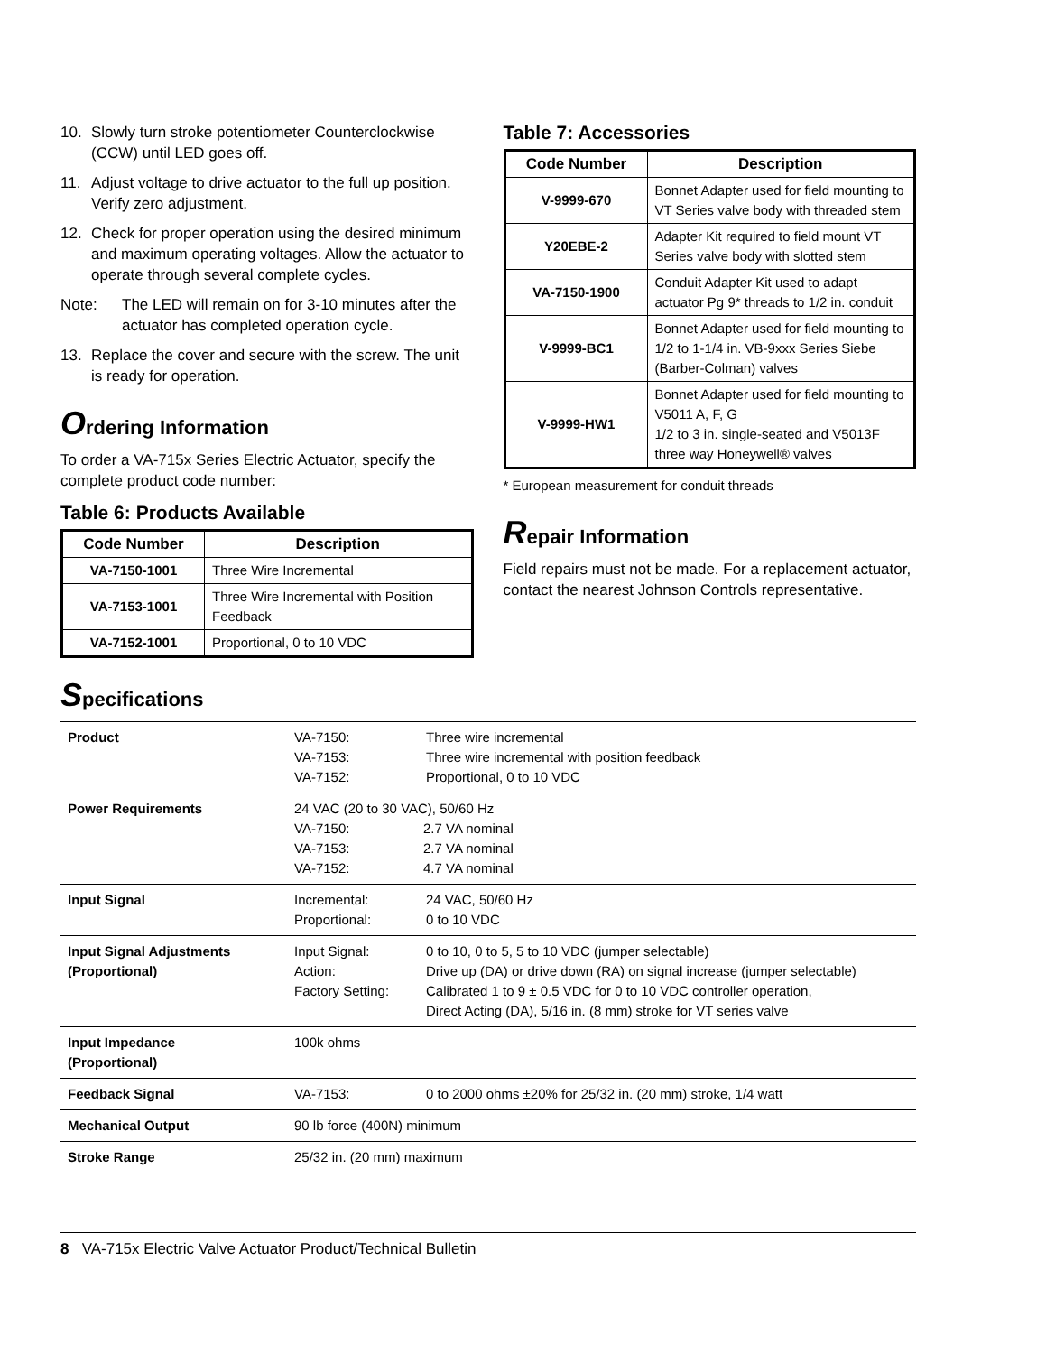10. Slowly turn stroke potentiometer Counterclockwise (CCW) until LED goes off.
11. Adjust voltage to drive actuator to the full up position. Verify zero adjustment.
12. Check for proper operation using the desired minimum and maximum operating voltages. Allow the actuator to operate through several complete cycles.
Note: The LED will remain on for 3-10 minutes after the actuator has completed operation cycle.
13. Replace the cover and secure with the screw. The unit is ready for operation.
Ordering Information
To order a VA-715x Series Electric Actuator, specify the complete product code number:
Table 6: Products Available
| Code Number | Description |
| --- | --- |
| VA-7150-1001 | Three Wire Incremental |
| VA-7153-1001 | Three Wire Incremental with Position Feedback |
| VA-7152-1001 | Proportional, 0 to 10 VDC |
Table 7: Accessories
| Code Number | Description |
| --- | --- |
| V-9999-670 | Bonnet Adapter used for field mounting to VT Series valve body with threaded stem |
| Y20EBE-2 | Adapter Kit required to field mount VT Series valve body with slotted stem |
| VA-7150-1900 | Conduit Adapter Kit used to adapt actuator Pg 9* threads to 1/2 in. conduit |
| V-9999-BC1 | Bonnet Adapter used for field mounting to 1/2 to 1-1/4 in. VB-9xxx Series Siebe (Barber-Colman) valves |
| V-9999-HW1 | Bonnet Adapter used for field mounting to V5011 A, F, G 1/2 to 3 in. single-seated and V5013F three way Honeywell® valves |
* European measurement for conduit threads
Repair Information
Field repairs must not be made. For a replacement actuator, contact the nearest Johnson Controls representative.
Specifications
| Product | VA-7150: VA-7153: VA-7152: | Three wire incremental Three wire incremental with position feedback Proportional, 0 to 10 VDC |
| Power Requirements | 24 VAC (20 to 30 VAC), 50/60 Hz VA-7150: 2.7 VA nominal VA-7153: 2.7 VA nominal VA-7152: 4.7 VA nominal | |
| Input Signal | Incremental: Proportional: | 24 VAC, 50/60 Hz 0 to 10 VDC |
| Input Signal Adjustments (Proportional) | Input Signal: Action: Factory Setting: | 0 to 10, 0 to 5, 5 to 10 VDC (jumper selectable) Drive up (DA) or drive down (RA) on signal increase (jumper selectable) Calibrated 1 to 9 ± 0.5 VDC for 0 to 10 VDC controller operation, Direct Acting (DA), 5/16 in. (8 mm) stroke for VT series valve |
| Input Impedance (Proportional) | 100k ohms | |
| Feedback Signal | VA-7153: | 0 to 2000 ohms ±20% for 25/32 in. (20 mm) stroke, 1/4 watt |
| Mechanical Output | 90 lb force (400N) minimum | |
| Stroke Range | 25/32 in. (20 mm) maximum | |
8 VA-715x Electric Valve Actuator Product/Technical Bulletin